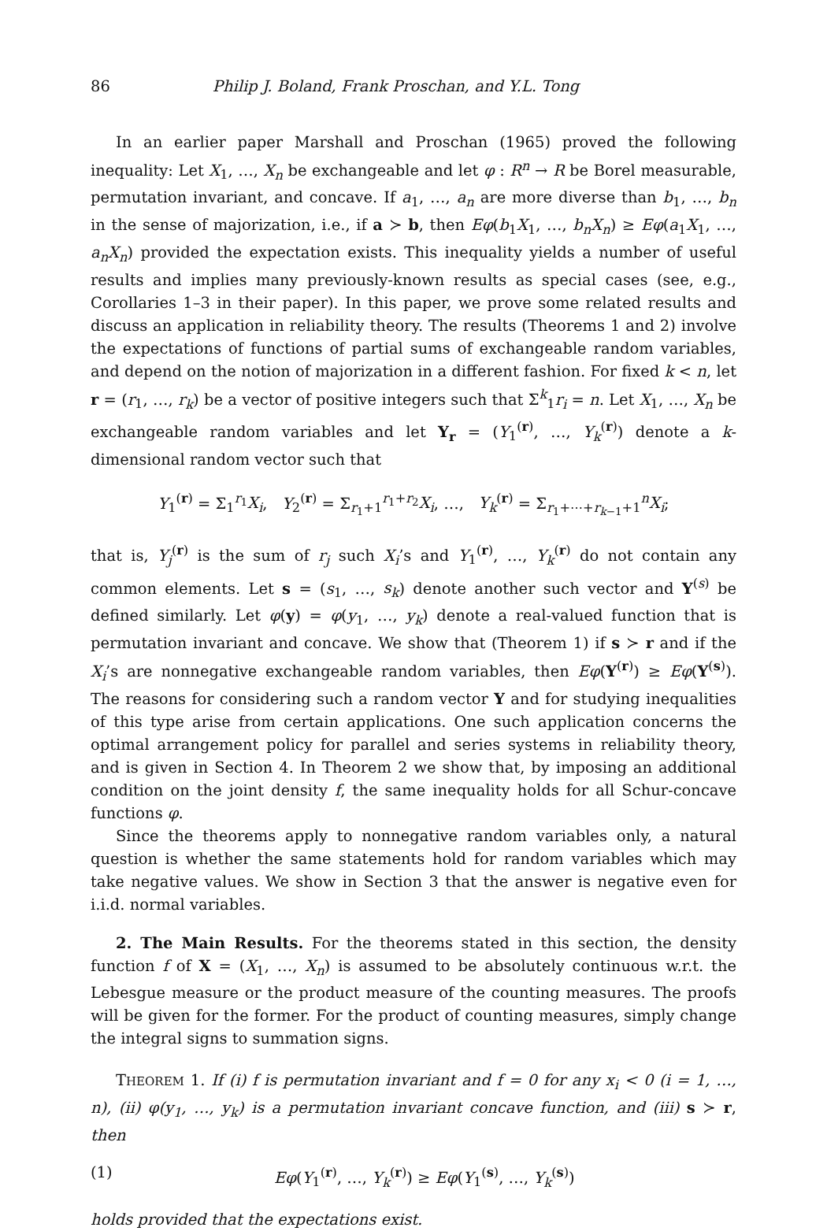86 Philip J. Boland, Frank Proschan, and Y.L. Tong
In an earlier paper Marshall and Proschan (1965) proved the following inequality: Let X<sub>1</sub>, …, X<sub>n</sub> be exchangeable and let φ : R<sup>n</sup> → R be Borel measurable, permutation invariant, and concave. If a<sub>1</sub>, …, a<sub>n</sub> are more diverse than b<sub>1</sub>, …, b<sub>n</sub> in the sense of majorization, i.e., if a ≻ b, then Eφ(b<sub>1</sub>X<sub>1</sub>, …, b<sub>n</sub>X<sub>n</sub>) ≥ Eφ(a<sub>1</sub>X<sub>1</sub>, …, a<sub>n</sub>X<sub>n</sub>) provided the expectation exists. This inequality yields a number of useful results and implies many previously-known results as special cases (see, e.g., Corollaries 1–3 in their paper). In this paper, we prove some related results and discuss an application in reliability theory. The results (Theorems 1 and 2) involve the expectations of functions of partial sums of exchangeable random variables, and depend on the notion of majorization in a different fashion. For fixed k < n, let r = (r<sub>1</sub>, …, r<sub>k</sub>) be a vector of positive integers such that Σ<sup>k</sup><sub>1</sub>r<sub>i</sub> = n. Let X<sub>1</sub>, …, X<sub>n</sub> be exchangeable random variables and let Y<sub>r</sub> = (Y<sub>1</sub><sup>(r)</sup>, …, Y<sub>k</sub><sup>(r)</sup>) denote a k-dimensional random vector such that
Y<sub>1</sub><sup>(r)</sup> = Σ<sub>1</sub><sup>r<sub>1</sub></sup>X<sub>i</sub>, Y<sub>2</sub><sup>(r)</sup> = Σ<sub>r<sub>1</sub>+1</sub><sup>r<sub>1</sub>+r<sub>2</sub></sup>X<sub>i</sub>, …, Y<sub>k</sub><sup>(r)</sup> = Σ<sub>r<sub>1</sub>+⋯+r<sub>k−1</sub>+1</sub><sup>n</sup>X<sub>i</sub>;
that is, Y<sub>j</sub><sup>(r)</sup> is the sum of r<sub>j</sub> such X<sub>i</sub>’s and Y<sub>1</sub><sup>(r)</sup>, …, Y<sub>k</sub><sup>(r)</sup> do not contain any common elements. Let s = (s<sub>1</sub>, …, s<sub>k</sub>) denote another such vector and Y<sup>(s)</sup> be defined similarly. Let φ(y) = φ(y<sub>1</sub>, …, y<sub>k</sub>) denote a real-valued function that is permutation invariant and concave. We show that (Theorem 1) if s ≻ r and if the X<sub>i</sub>’s are nonnegative exchangeable random variables, then Eφ(Y<sup>(r)</sup>) ≥ Eφ(Y<sup>(s)</sup>). The reasons for considering such a random vector Y and for studying inequalities of this type arise from certain applications. One such application concerns the optimal arrangement policy for parallel and series systems in reliability theory, and is given in Section 4. In Theorem 2 we show that, by imposing an additional condition on the joint density f, the same inequality holds for all Schur-concave functions φ.
Since the theorems apply to nonnegative random variables only, a natural question is whether the same statements hold for random variables which may take negative values. We show in Section 3 that the answer is negative even for i.i.d. normal variables.
2. The Main Results. For the theorems stated in this section, the density function f of X = (X<sub>1</sub>, …, X<sub>n</sub>) is assumed to be absolutely continuous w.r.t. the Lebesgue measure or the product measure of the counting measures. The proofs will be given for the former. For the product of counting measures, simply change the integral signs to summation signs.
THEOREM 1. If (i) f is permutation invariant and f = 0 for any x<sub>i</sub> < 0 (i = 1, …, n), (ii) φ(y<sub>1</sub>, …, y<sub>k</sub>) is a permutation invariant concave function, and (iii) s ≻ r, then
(1) Eφ(Y<sub>1</sub><sup>(r)</sup>, …, Y<sub>k</sub><sup>(r)</sup>) ≥ Eφ(Y<sub>1</sub><sup>(s)</sup>, …, Y<sub>k</sub><sup>(s)</sup>)
holds provided that the expectations exist.